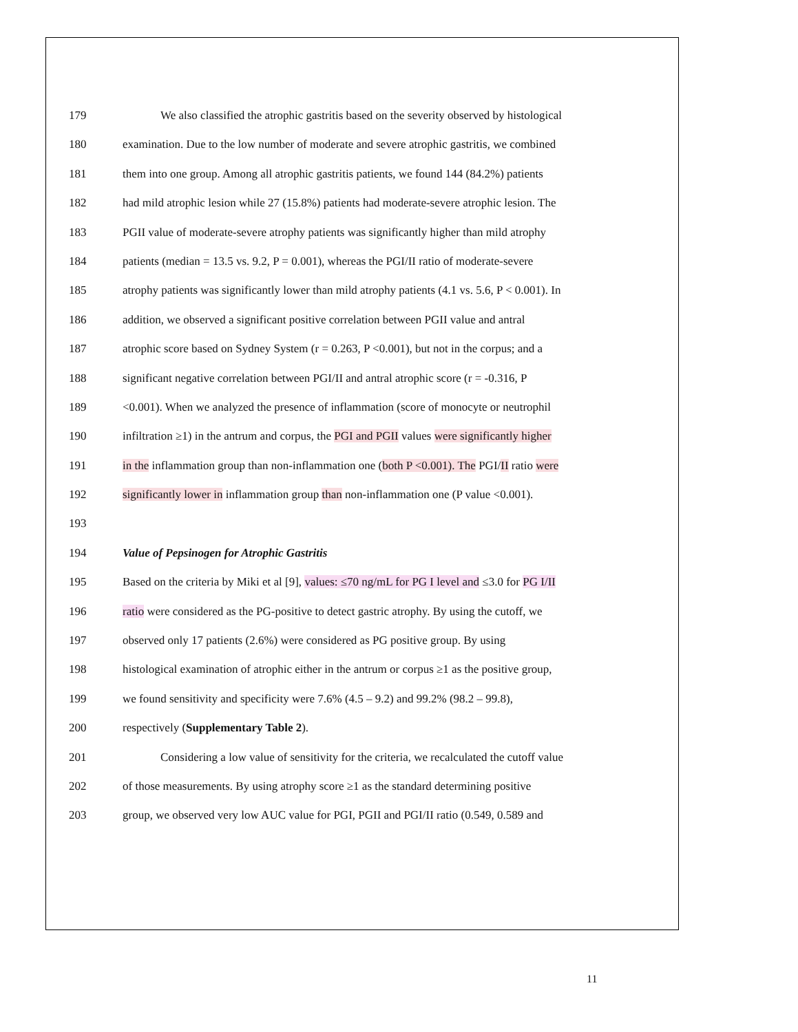179 We also classified the atrophic gastritis based on the severity observed by histological
180 examination. Due to the low number of moderate and severe atrophic gastritis, we combined
181 them into one group. Among all atrophic gastritis patients, we found 144 (84.2%) patients
182 had mild atrophic lesion while 27 (15.8%) patients had moderate-severe atrophic lesion. The
183 PGII value of moderate-severe atrophy patients was significantly higher than mild atrophy
184 patients (median = 13.5 vs. 9.2, P = 0.001), whereas the PGI/II ratio of moderate-severe
185 atrophy patients was significantly lower than mild atrophy patients (4.1 vs. 5.6, P < 0.001). In
186 addition, we observed a significant positive correlation between PGII value and antral
187 atrophic score based on Sydney System (r = 0.263, P <0.001), but not in the corpus; and a
188 significant negative correlation between PGI/II and antral atrophic score (r = -0.316, P
189 <0.001). When we analyzed the presence of inflammation (score of monocyte or neutrophil
190 infiltration ≥1) in the antrum and corpus, the PGI and PGII values were significantly higher
191 in the inflammation group than non-inflammation one (both P <0.001). The PGI/II ratio were
192 significantly lower in inflammation group than non-inflammation one (P value <0.001).
193
194 Value of Pepsinogen for Atrophic Gastritis
195 Based on the criteria by Miki et al [9], values: ≤70 ng/mL for PG I level and ≤3.0 for PG I/II
196 ratio were considered as the PG-positive to detect gastric atrophy. By using the cutoff, we
197 observed only 17 patients (2.6%) were considered as PG positive group. By using
198 histological examination of atrophic either in the antrum or corpus ≥1 as the positive group,
199 we found sensitivity and specificity were 7.6% (4.5 – 9.2) and 99.2% (98.2 – 99.8),
200 respectively (Supplementary Table 2).
201 Considering a low value of sensitivity for the criteria, we recalculated the cutoff value
202 of those measurements. By using atrophy score ≥1 as the standard determining positive
203 group, we observed very low AUC value for PGI, PGII and PGI/II ratio (0.549, 0.589 and
11